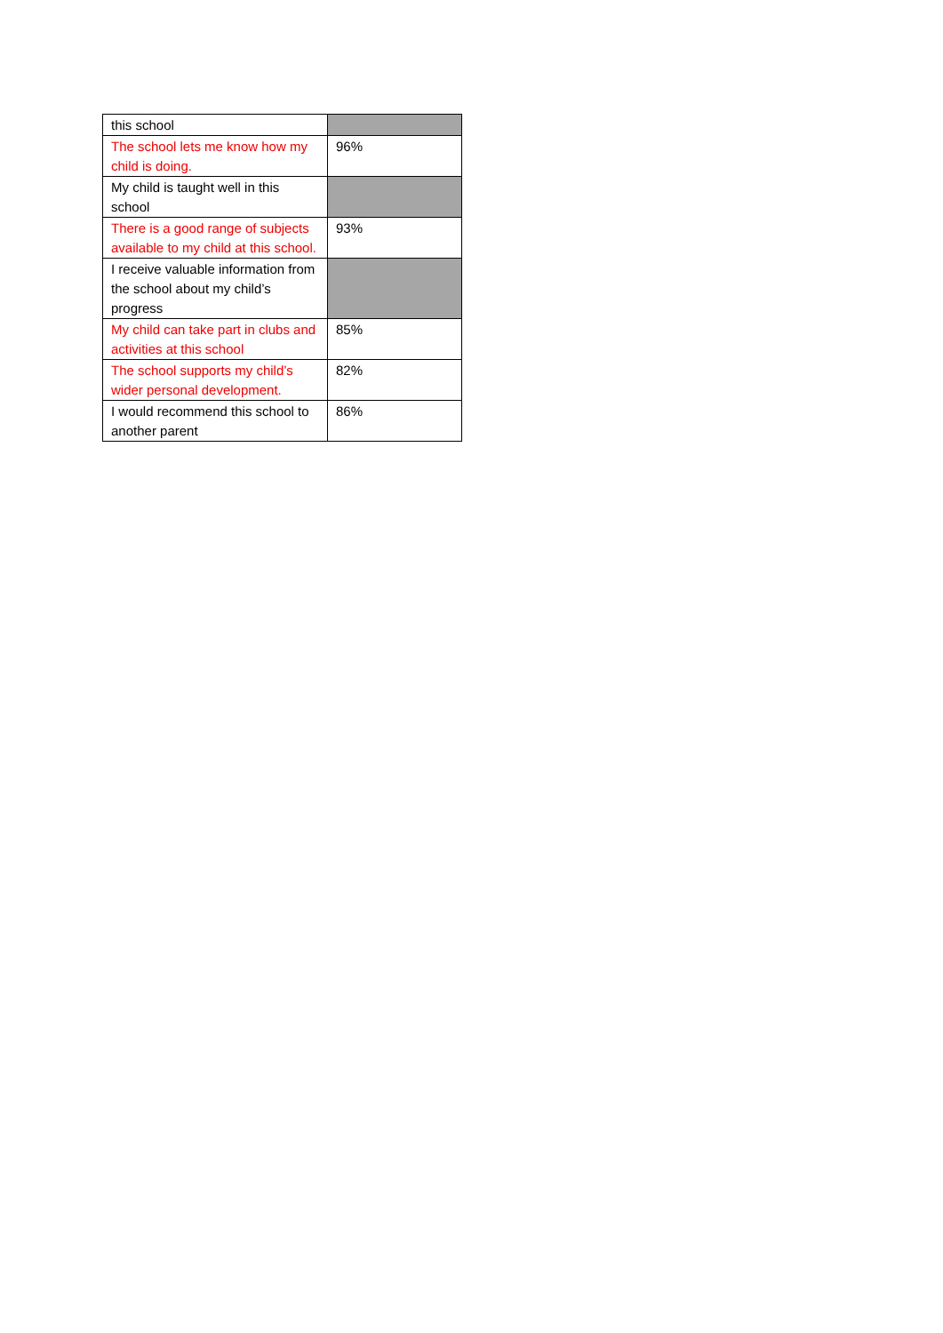| this school | |
| The school lets me know how my child is doing. | 96% |
| My child is taught well in this school | |
| There is a good range of subjects available to my child at this school. | 93% |
| I receive valuable information from the school about my child’s progress | |
| My child can take part in clubs and activities at this school | 85% |
| The school supports my child’s wider personal development. | 82% |
| I would recommend this school to another parent | 86% |